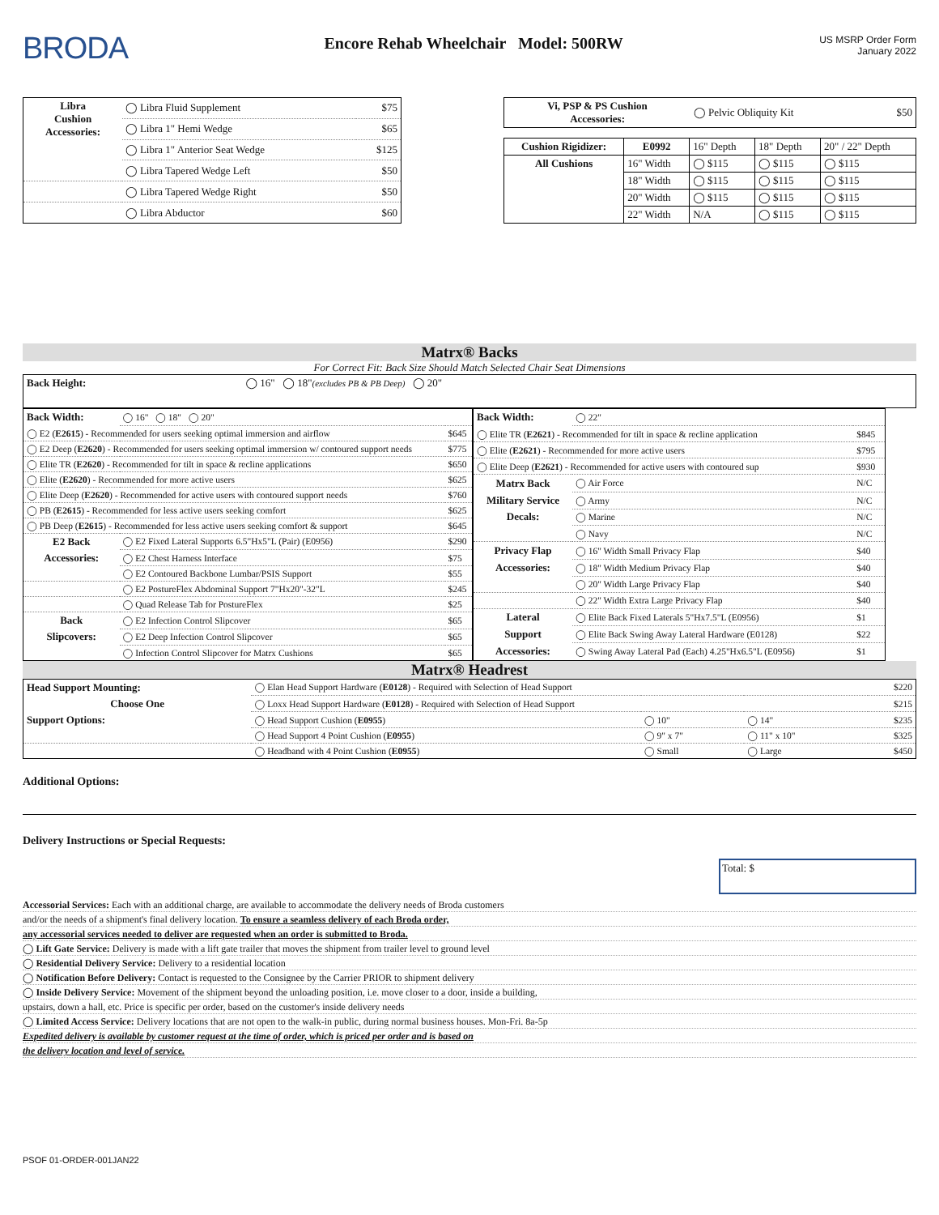BRODA
Encore Rehab Wheelchair Model: 500RW
US MSRP Order Form
January 2022
| Libra Cushion Accessories: | ◯ Libra Fluid Supplement | $75 |
| | ◯ Libra 1" Hemi Wedge | $65 |
| | ◯ Libra 1" Anterior Seat Wedge | $125 |
| | ◯ Libra Tapered Wedge Left | $50 |
| | ◯ Libra Tapered Wedge Right | $50 |
| | ◯ Libra Abductor | $60 |
| Vi, PSP & PS Cushion Accessories: | ◯ Pelvic Obliquity Kit | $50 |
| Cushion Rigidizer: | E0992 | 16" Depth | 18" Depth | 20" / 22" Depth |
| All Cushions | 16" Width | ◯ $115 | ◯ $115 | ◯ $115 |
| | 18" Width | ◯ $115 | ◯ $115 | ◯ $115 |
| | 20" Width | ◯ $115 | ◯ $115 | ◯ $115 |
| | 22" Width | N/A | ◯ $115 | ◯ $115 |
Matrx® Backs
For Correct Fit: Back Size Should Match Selected Chair Seat Dimensions
| Back Height: | ◯ 16" ◯ 18" (excludes PB & PB Deep) ◯ 20" |
| Back Width: | ◯ 16" ◯ 18" ◯ 20" | |
| ◯ E2 ( E2615 ) - Recommended for users seeking optimal immersion and airflow | | $645 |
| ◯ E2 Deep ( E2620 ) - Recommended for users seeking optimal immersion w/ contoured support needs | | $775 |
| ◯ Elite TR ( E2620 ) - Recommended for tilt in space & recline applications | | $650 |
| ◯ Elite ( E2620 ) - Recommended for more active users | | $625 |
| ◯ Elite Deep ( E2620 ) - Recommended for active users with contoured support needs | | $760 |
| ◯ PB ( E2615 ) - Recommended for less active users seeking comfort | | $625 |
| ◯ PB Deep ( E2615 ) - Recommended for less active users seeking comfort & support | | $645 |
| E2 Back | ◯ E2 Fixed Lateral Supports 6.5"Hx5"L (Pair) (E0956) | $290 |
| Accessories: | ◯ E2 Chest Harness Interface | $75 |
| | ◯ E2 Contoured Backbone Lumbar/PSIS Support | $55 |
| | ◯ E2 PostureFlex Abdominal Support 7"Hx20"-32"L | $245 |
| | ◯ Quad Release Tab for PostureFlex | $25 |
| Back | ◯ E2 Infection Control Slipcover | $65 |
| Slipcovers: | ◯ E2 Deep Infection Control Slipcover | $65 |
| | ◯ Infection Control Slipcover for Matrx Cushions | $65 |
| Back Width: | ◯ 22" | |
| ◯ Elite TR ( E2621 ) - Recommended for tilt in space & recline application | | $845 |
| ◯ Elite ( E2621 ) - Recommended for more active users | | $795 |
| ◯ Elite Deep ( E2621 ) - Recommended for active users with contoured sup | | $930 |
| Matrx Back | ◯ Air Force | N/C |
| Military Service | ◯ Army | N/C |
| Decals: | ◯ Marine | N/C |
| | ◯ Navy | N/C |
| Privacy Flap | ◯ 16" Width Small Privacy Flap | $40 |
| Accessories: | ◯ 18" Width Medium Privacy Flap | $40 |
| | ◯ 20" Width Large Privacy Flap | $40 |
| | ◯ 22" Width Extra Large Privacy Flap | $40 |
| Lateral | ◯ Elite Back Fixed Laterals 5"Hx7.5"L (E0956) | $1 |
| Support | ◯ Elite Back Swing Away Lateral Hardware (E0128) | $22 |
| Accessories: | ◯ Swing Away Lateral Pad (Each) 4.25"Hx6.5"L (E0956) | $1 |
Matrx® Headrest
| Head Support Mounting: | ◯ Elan Head Support Hardware ( E0128 ) - Required with Selection of Head Support | | | $220 |
| Choose One | ◯ Loxx Head Support Hardware ( E0128 ) - Required with Selection of Head Support | | | $215 |
| Support Options: | ◯ Head Support Cushion ( E0955 ) | ◯ 10" | ◯ 14" | $235 |
| | ◯ Head Support 4 Point Cushion ( E0955 ) | ◯ 9" x 7" | ◯ 11" x 10" | $325 |
| | ◯ Headband with 4 Point Cushion ( E0955 ) | ◯ Small | ◯ Large | $450 |
Additional Options:
Delivery Instructions or Special Requests:
Total: $
Accessorial Services: Each with an additional charge, are available to accommodate the delivery needs of Broda customers
and/or the needs of a shipment's final delivery location. To ensure a seamless delivery of each Broda order,
any accessorial services needed to deliver are requested when an order is submitted to Broda.
◯ Lift Gate Service: Delivery is made with a lift gate trailer that moves the shipment from trailer level to ground level
◯ Residential Delivery Service: Delivery to a residential location
◯ Notification Before Delivery: Contact is requested to the Consignee by the Carrier PRIOR to shipment delivery
◯ Inside Delivery Service: Movement of the shipment beyond the unloading position, i.e. move closer to a door, inside a building,
upstairs, down a hall, etc. Price is specific per order, based on the customer's inside delivery needs
◯ Limited Access Service: Delivery locations that are not open to the walk-in public, during normal business houses. Mon-Fri. 8a-5p
Expedited delivery is available by customer request at the time of order, which is priced per order and is based on
the delivery location and level of service.
PSOF 01-ORDER-001JAN22